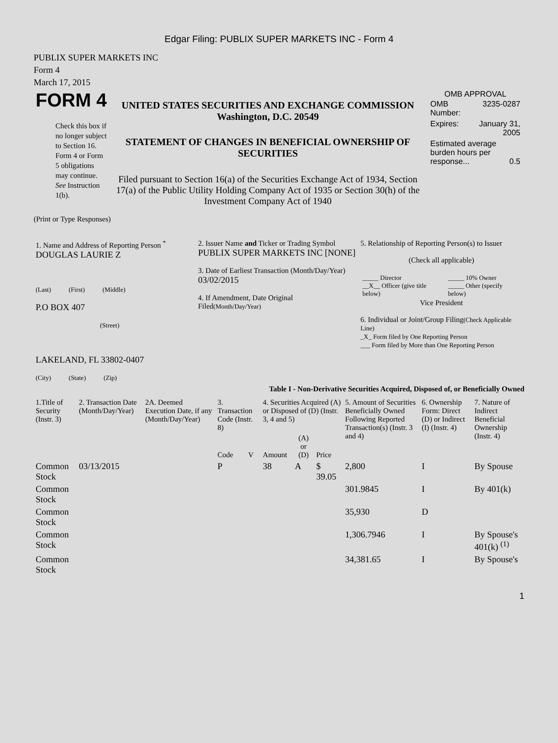Edgar Filing: PUBLIX SUPER MARKETS INC - Form 4
PUBLIX SUPER MARKETS INC
Form 4
March 17, 2015
| FORM 4 Check this box if no longer subject to Section 16. Form 4 or Form 5 obligations may continue. See Instruction 1(b). | UNITED STATES SECURITIES AND EXCHANGE COMMISSION Washington, D.C. 20549 STATEMENT OF CHANGES IN BENEFICIAL OWNERSHIP OF SECURITIES Filed pursuant to Section 16(a) of the Securities Exchange Act of 1934, Section 17(a) of the Public Utility Holding Company Act of 1935 or Section 30(h) of the Investment Company Act of 1940 | OMB APPROVAL / OMB Number: / 3235-0287 / / Expires: / January 31, 2005 / / Estimated average burden hours per response... 0.5 / / |
(Print or Type Responses)
| 1. Name and Address of Reporting Person <sup>*</sup> DOUGLAS LAURIE Z (Last) (First) (Middle) P.O BOX 407 (Street) LAKELAND, FL 33802-0407 (City) (State) (Zip) | 2. Issuer Name and Ticker or Trading Symbol PUBLIX SUPER MARKETS INC [NONE] 3. Date of Earliest Transaction (Month/Day/Year) 03/02/2015 4. If Amendment, Date Original Filed (Month/Day/Year) | 5. Relationship of Reporting Person(s) to Issuer (Check all applicable) / _____ Director __X__ Officer (give title below) / _____ 10% Owner _____ Other (specify below) / Vice President 6. Individual or Joint/Group Filing (Check Applicable Line) _X_ Form filed by One Reporting Person ___ Form filed by More than One Reporting Person |
Table I - Non-Derivative Securities Acquired, Disposed of, or Beneficially Owned
| 1.Title of Security (Instr. 3) | 2. Transaction Date (Month/Day/Year) | 2A. Deemed Execution Date, if any (Month/Day/Year) | 3. Transaction Code (Instr. 8) | | 4. Securities Acquired (A) or Disposed of (D) (Instr. 3, 4 and 5) | | | 5. Amount of Securities Beneficially Owned Following Reported Transaction(s) (Instr. 3 and 4) | 6. Ownership Form: Direct (D) or Indirect (I) (Instr. 4) | 7. Nature of Indirect Beneficial Ownership (Instr. 4) |
| --- | --- | --- | --- | --- | --- | --- | --- | --- | --- | --- |
| | | | Code | V | Amount | (A) or (D) | Price | | | |
| Common Stock | 03/13/2015 | | P | | 38 | A | $ 39.05 | 2,800 | I | By Spouse |
| Common Stock | | | | | | | | 301.9845 | I | By 401(k) |
| Common Stock | | | | | | | | 35,930 | D | |
| Common Stock | | | | | | | | 1,306.7946 | I | By Spouse's 401(k) <sup>(1)</sup> |
| Common Stock | | | | | | | | 34,381.65 | I | By Spouse's |
1